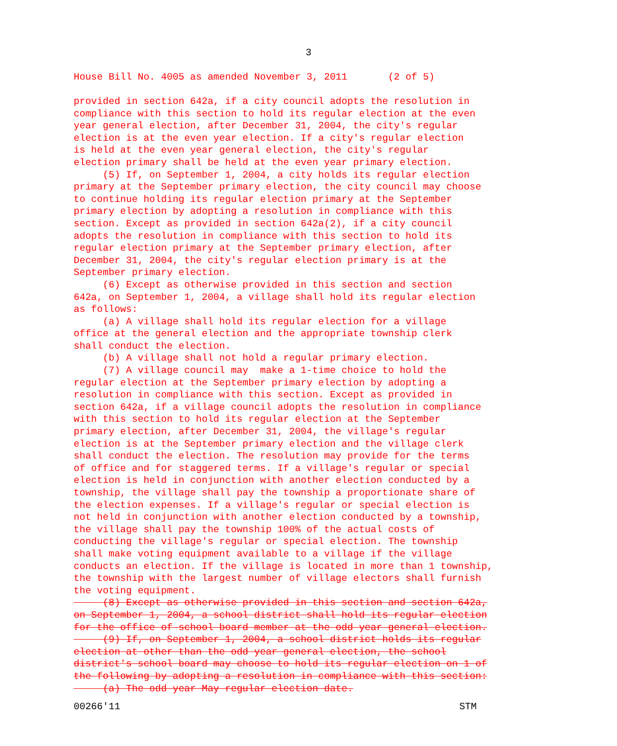3
House Bill No. 4005 as amended November 3, 2011 (2 of 5)
provided in section 642a, if a city council adopts the resolution in compliance with this section to hold its regular election at the even year general election, after December 31, 2004, the city's regular election is at the even year election. If a city's regular election is held at the even year general election, the city's regular election primary shall be held at the even year primary election. (5) If, on September 1, 2004, a city holds its regular election primary at the September primary election, the city council may choose to continue holding its regular election primary at the September primary election by adopting a resolution in compliance with this section. Except as provided in section 642a(2), if a city council adopts the resolution in compliance with this section to hold its regular election primary at the September primary election, after December 31, 2004, the city's regular election primary is at the September primary election. (6) Except as otherwise provided in this section and section 642a, on September 1, 2004, a village shall hold its regular election as follows: (a) A village shall hold its regular election for a village office at the general election and the appropriate township clerk shall conduct the election. (b) A village shall not hold a regular primary election. (7) A village council may make a 1-time choice to hold the regular election at the September primary election by adopting a resolution in compliance with this section. Except as provided in section 642a, if a village council adopts the resolution in compliance with this section to hold its regular election at the September primary election, after December 31, 2004, the village's regular election is at the September primary election and the village clerk shall conduct the election. The resolution may provide for the terms of office and for staggered terms. If a village's regular or special election is held in conjunction with another election conducted by a township, the village shall pay the township a proportionate share of the election expenses. If a village's regular or special election is not held in conjunction with another election conducted by a township, the village shall pay the township 100% of the actual costs of conducting the village's regular or special election. The township shall make voting equipment available to a village if the village conducts an election. If the village is located in more than 1 township, the township with the largest number of village electors shall furnish the voting equipment. (8) Except as otherwise provided in this section and section 642a, on September 1, 2004, a school district shall hold its regular election for the office of school board member at the odd year general election. (9) If, on September 1, 2004, a school district holds its regular election at other than the odd year general election, the school district's school board may choose to hold its regular election on 1 of the following by adopting a resolution in compliance with this section: (a) The odd year May regular election date.
00266'11 STM